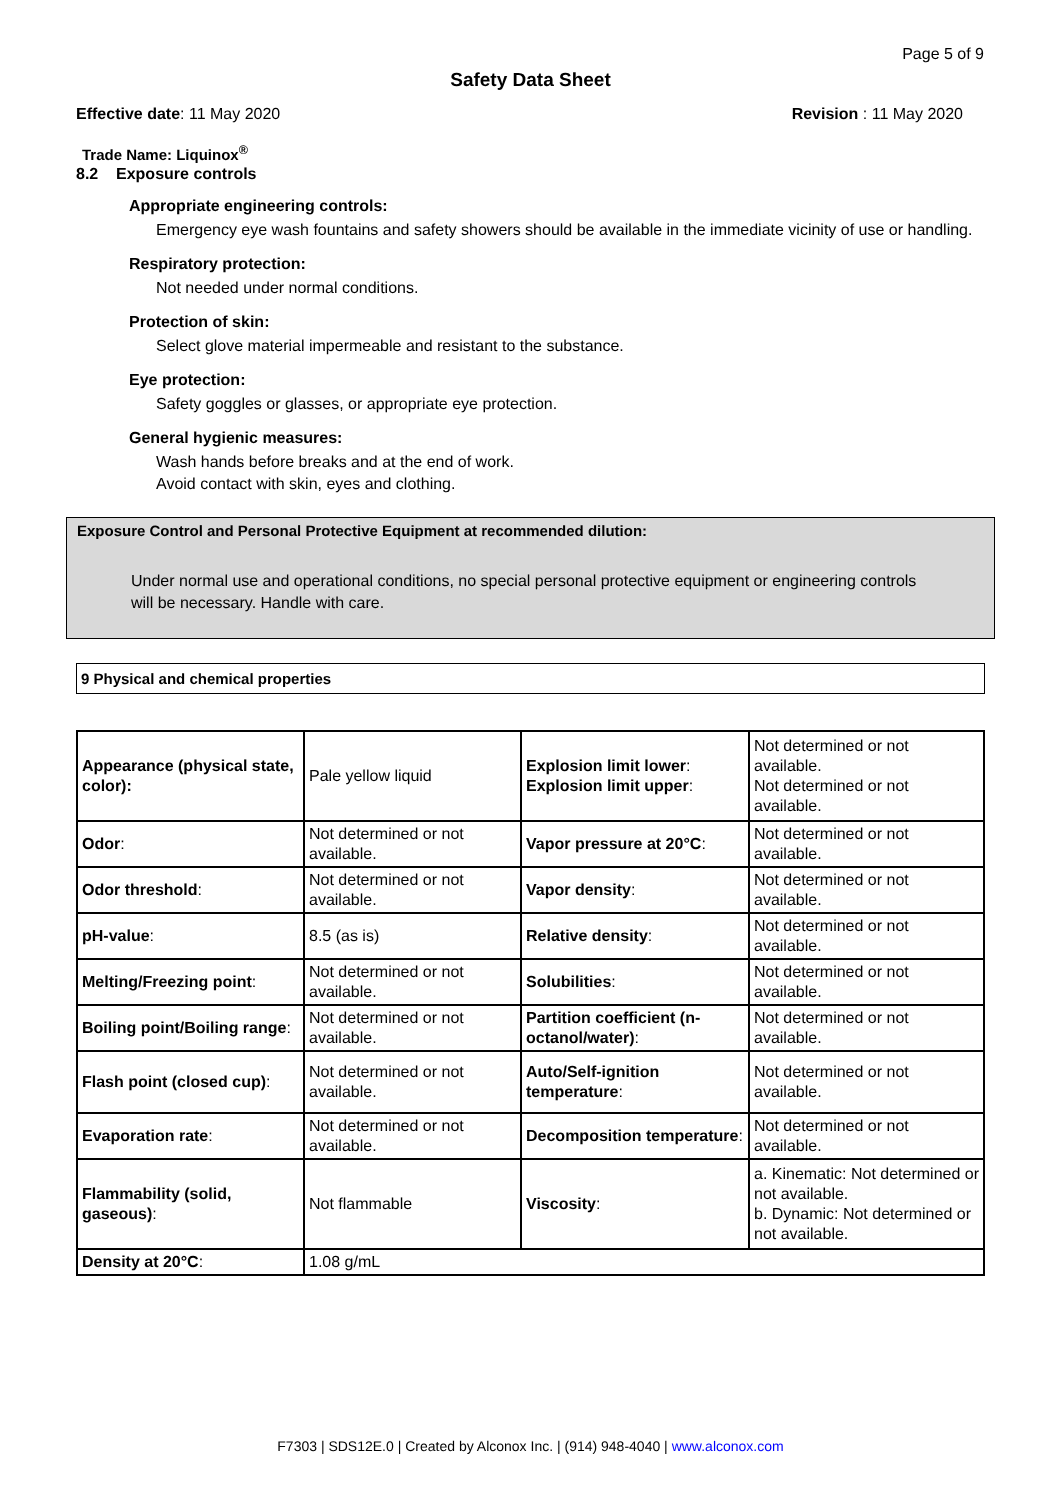Page 5 of 9
Safety Data Sheet
Effective date: 11 May 2020 Revision : 11 May 2020
Trade Name: Liquinox<sup>®</sup>
8.2 Exposure controls
Appropriate engineering controls:
Emergency eye wash fountains and safety showers should be available in the immediate vicinity of use or handling.
Respiratory protection:
Not needed under normal conditions.
Protection of skin:
Select glove material impermeable and resistant to the substance.
Eye protection:
Safety goggles or glasses, or appropriate eye protection.
General hygienic measures:
Wash hands before breaks and at the end of work.
Avoid contact with skin, eyes and clothing.
Exposure Control and Personal Protective Equipment at recommended dilution:
Under normal use and operational conditions, no special personal protective equipment or engineering controls will be necessary. Handle with care.
9 Physical and chemical properties
| Appearance (physical state, color): | Pale yellow liquid | Explosion limit lower : Explosion limit upper : | Not determined or not available. Not determined or not available. |
| Odor : | Not determined or not available. | Vapor pressure at 20°C : | Not determined or not available. |
| Odor threshold : | Not determined or not available. | Vapor density : | Not determined or not available. |
| pH-value : | 8.5 (as is) | Relative density : | Not determined or not available. |
| Melting/Freezing point : | Not determined or not available. | Solubilities : | Not determined or not available. |
| Boiling point/Boiling range : | Not determined or not available. | Partition coefficient (n-octanol/water) : | Not determined or not available. |
| Flash point (closed cup) : | Not determined or not available. | Auto/Self-ignition temperature : | Not determined or not available. |
| Evaporation rate : | Not determined or not available. | Decomposition temperature : | Not determined or not available. |
| Flammability (solid, gaseous) : | Not flammable | Viscosity : | a. Kinematic: Not determined or not available. b. Dynamic: Not determined or not available. |
| Density at 20°C : | 1.08 g/mL | | |
F7303 | SDS12E.0 | Created by Alconox Inc. | (914) 948-4040 | www.alconox.com